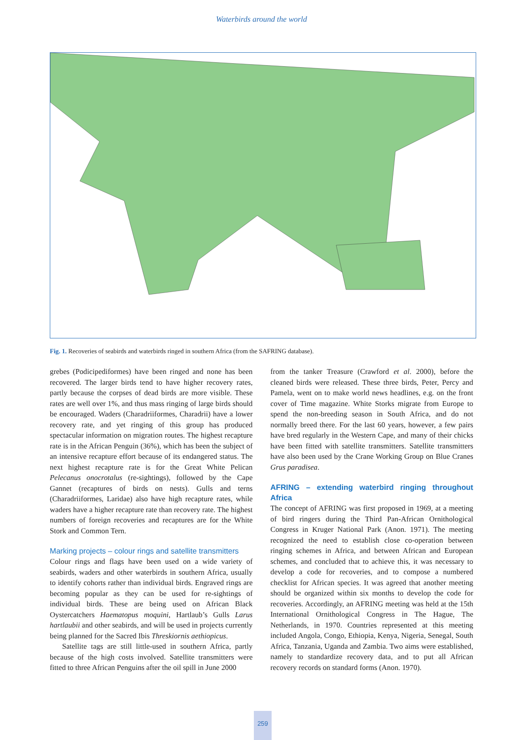Waterbirds around the world
Fig. 1. Recoveries of seabirds and waterbirds ringed in southern Africa (from the SAFRING database).
grebes (Podicipediformes) have been ringed and none has been recovered. The larger birds tend to have higher recovery rates, partly because the corpses of dead birds are more visible. These rates are well over 1%, and thus mass ringing of large birds should be encouraged. Waders (Charadriiformes, Charadrii) have a lower recovery rate, and yet ringing of this group has produced spectacular information on migration routes. The highest recapture rate is in the African Penguin (36%), which has been the subject of an intensive recapture effort because of its endangered status. The next highest recapture rate is for the Great White Pelican Pelecanus onocrotalus (re-sightings), followed by the Cape Gannet (recaptures of birds on nests). Gulls and terns (Charadriiformes, Laridae) also have high recapture rates, while waders have a higher recapture rate than recovery rate. The highest numbers of foreign recoveries and recaptures are for the White Stork and Common Tern.
Marking projects – colour rings and satellite transmitters
Colour rings and flags have been used on a wide variety of seabirds, waders and other waterbirds in southern Africa, usually to identify cohorts rather than individual birds. Engraved rings are becoming popular as they can be used for re-sightings of individual birds. These are being used on African Black Oystercatchers Haematopus moquini, Hartlaub’s Gulls Larus hartlaubii and other seabirds, and will be used in projects currently being planned for the Sacred Ibis Threskiornis aethiopicus.
Satellite tags are still little-used in southern Africa, partly because of the high costs involved. Satellite transmitters were fitted to three African Penguins after the oil spill in June 2000
from the tanker Treasure (Crawford et al. 2000), before the cleaned birds were released. These three birds, Peter, Percy and Pamela, went on to make world news headlines, e.g. on the front cover of Time magazine. White Storks migrate from Europe to spend the non-breeding season in South Africa, and do not normally breed there. For the last 60 years, however, a few pairs have bred regularly in the Western Cape, and many of their chicks have been fitted with satellite transmitters. Satellite transmitters have also been used by the Crane Working Group on Blue Cranes Grus paradisea.
AFRING – extending waterbird ringing throughout Africa
The concept of AFRING was first proposed in 1969, at a meeting of bird ringers during the Third Pan-African Ornithological Congress in Kruger National Park (Anon. 1971). The meeting recognized the need to establish close co-operation between ringing schemes in Africa, and between African and European schemes, and concluded that to achieve this, it was necessary to develop a code for recoveries, and to compose a numbered checklist for African species. It was agreed that another meeting should be organized within six months to develop the code for recoveries. Accordingly, an AFRING meeting was held at the 15th International Ornithological Congress in The Hague, The Netherlands, in 1970. Countries represented at this meeting included Angola, Congo, Ethiopia, Kenya, Nigeria, Senegal, South Africa, Tanzania, Uganda and Zambia. Two aims were established, namely to standardize recovery data, and to put all African recovery records on standard forms (Anon. 1970).
259